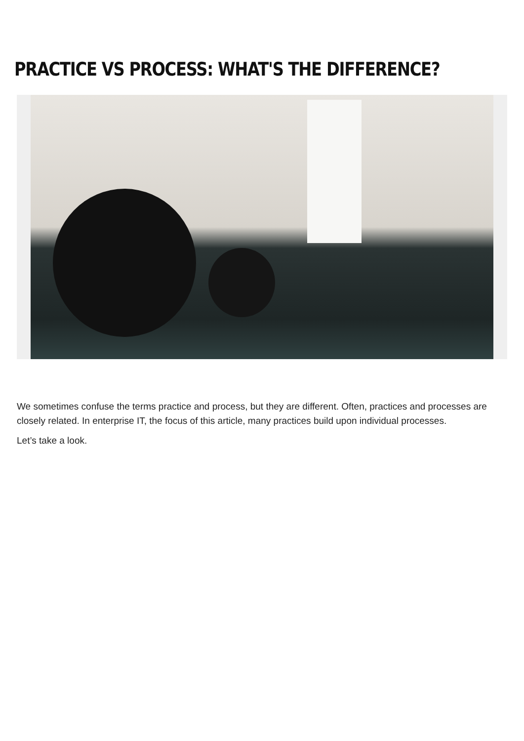PRACTICE VS PROCESS: WHAT'S THE DIFFERENCE?
We sometimes confuse the terms practice and process, but they are different. Often, practices and processes are closely related. In enterprise IT, the focus of this article, many practices build upon individual processes.
Let’s take a look.